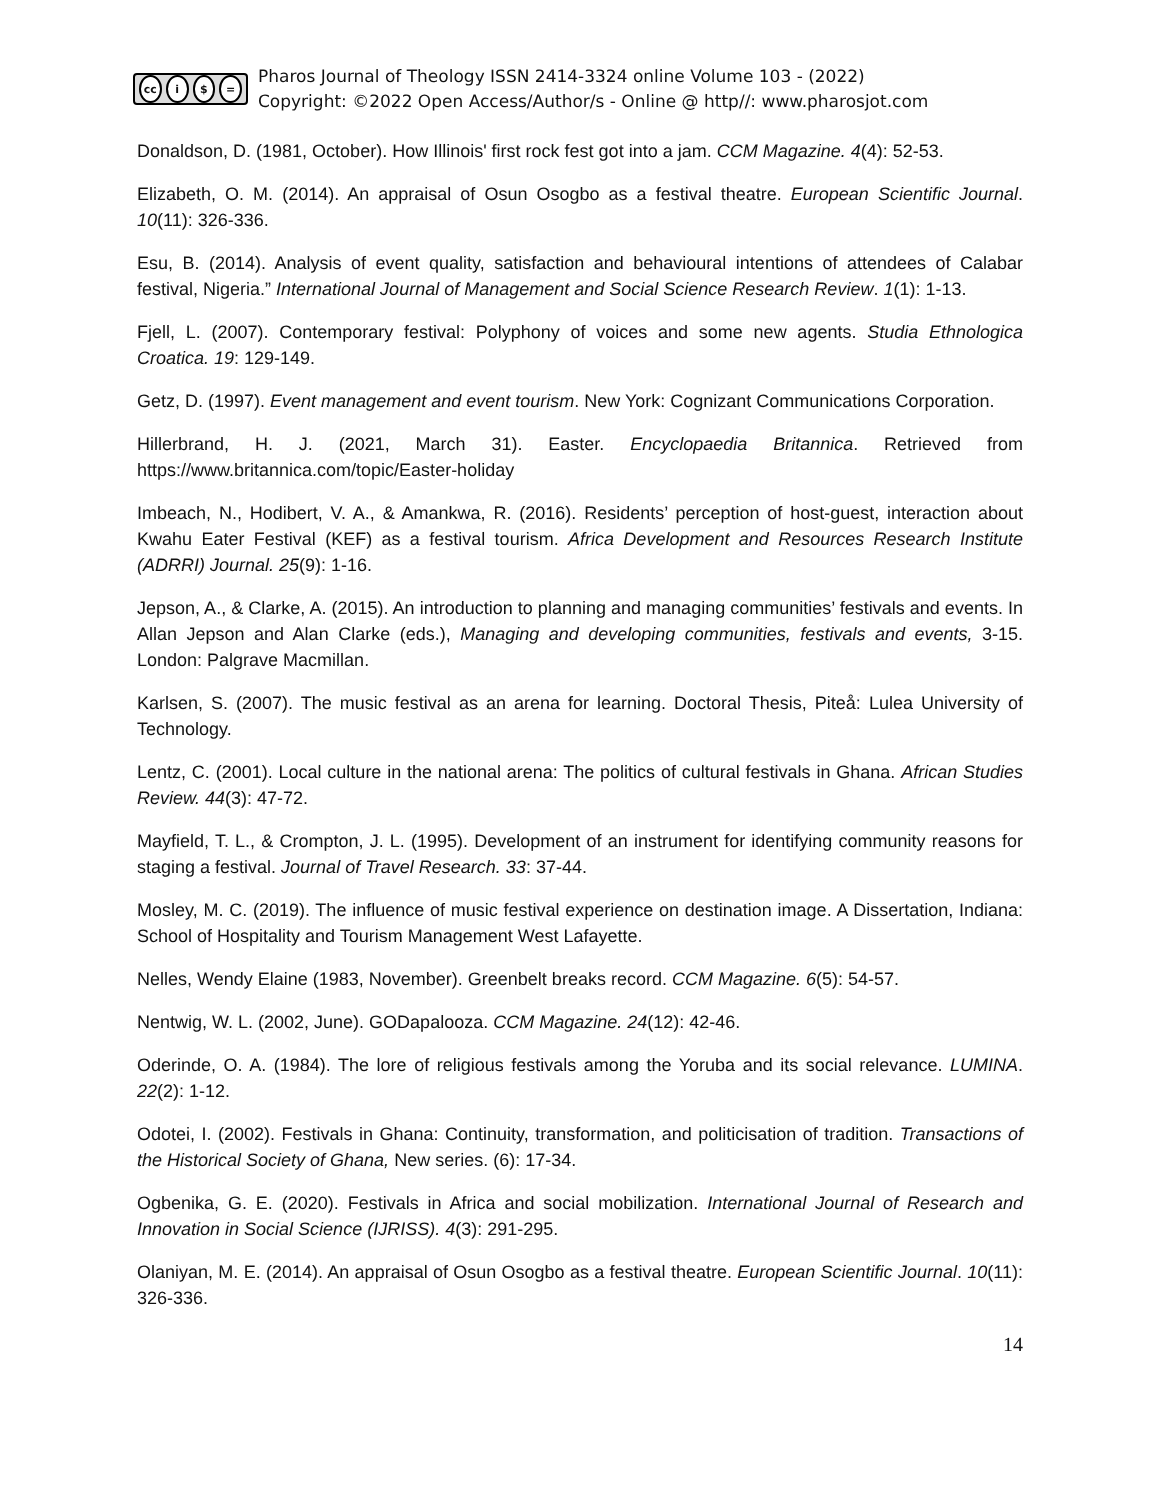cc i $ =
Pharos Journal of Theology ISSN 2414-3324 online Volume 103 - (2022)
Copyright: ©2022 Open Access/Author/s - Online @ http//: www.pharosjot.com
Donaldson, D. (1981, October). How Illinois' first rock fest got into a jam. CCM Magazine. 4(4): 52-53.
Elizabeth, O. M. (2014). An appraisal of Osun Osogbo as a festival theatre. European Scientific Journal. 10(11): 326-336.
Esu, B. (2014). Analysis of event quality, satisfaction and behavioural intentions of attendees of Calabar festival, Nigeria.” International Journal of Management and Social Science Research Review. 1(1): 1-13.
Fjell, L. (2007). Contemporary festival: Polyphony of voices and some new agents. Studia Ethnologica Croatica. 19: 129-149.
Getz, D. (1997). Event management and event tourism. New York: Cognizant Communications Corporation.
Hillerbrand, H. J. (2021, March 31). Easter. Encyclopaedia Britannica. Retrieved from https://www.britannica.com/topic/Easter-holiday
Imbeach, N., Hodibert, V. A., & Amankwa, R. (2016). Residents’ perception of host-guest, interaction about Kwahu Eater Festival (KEF) as a festival tourism. Africa Development and Resources Research Institute (ADRRI) Journal. 25(9): 1-16.
Jepson, A., & Clarke, A. (2015). An introduction to planning and managing communities’ festivals and events. In Allan Jepson and Alan Clarke (eds.), Managing and developing communities, festivals and events, 3-15. London: Palgrave Macmillan.
Karlsen, S. (2007). The music festival as an arena for learning. Doctoral Thesis, Piteå: Lulea University of Technology.
Lentz, C. (2001). Local culture in the national arena: The politics of cultural festivals in Ghana. African Studies Review. 44(3): 47-72.
Mayfield, T. L., & Crompton, J. L. (1995). Development of an instrument for identifying community reasons for staging a festival. Journal of Travel Research. 33: 37-44.
Mosley, M. C. (2019). The influence of music festival experience on destination image. A Dissertation, Indiana: School of Hospitality and Tourism Management West Lafayette.
Nelles, Wendy Elaine (1983, November). Greenbelt breaks record. CCM Magazine. 6(5): 54-57.
Nentwig, W. L. (2002, June). GODapalooza. CCM Magazine. 24(12): 42-46.
Oderinde, O. A. (1984). The lore of religious festivals among the Yoruba and its social relevance. LUMINA. 22(2): 1-12.
Odotei, I. (2002). Festivals in Ghana: Continuity, transformation, and politicisation of tradition. Transactions of the Historical Society of Ghana, New series. (6): 17-34.
Ogbenika, G. E. (2020). Festivals in Africa and social mobilization. International Journal of Research and Innovation in Social Science (IJRISS). 4(3): 291-295.
Olaniyan, M. E. (2014). An appraisal of Osun Osogbo as a festival theatre. European Scientific Journal. 10(11): 326-336.
14